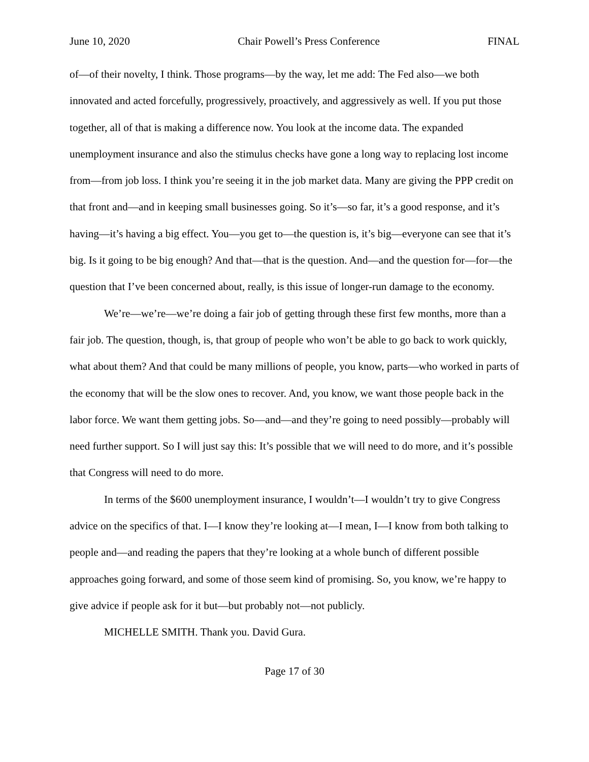June 10, 2020 Chair Powell’s Press Conference FINAL
of—of their novelty, I think. Those programs—by the way, let me add: The Fed also—we both innovated and acted forcefully, progressively, proactively, and aggressively as well. If you put those together, all of that is making a difference now. You look at the income data. The expanded unemployment insurance and also the stimulus checks have gone a long way to replacing lost income from—from job loss. I think you’re seeing it in the job market data. Many are giving the PPP credit on that front and—and in keeping small businesses going. So it’s—so far, it’s a good response, and it’s having—it’s having a big effect. You—you get to—the question is, it’s big—everyone can see that it’s big. Is it going to be big enough? And that—that is the question. And—and the question for—for—the question that I’ve been concerned about, really, is this issue of longer-run damage to the economy.
We’re—we’re—we’re doing a fair job of getting through these first few months, more than a fair job. The question, though, is, that group of people who won’t be able to go back to work quickly, what about them? And that could be many millions of people, you know, parts—who worked in parts of the economy that will be the slow ones to recover. And, you know, we want those people back in the labor force. We want them getting jobs. So—and—and they’re going to need possibly—probably will need further support. So I will just say this: It’s possible that we will need to do more, and it’s possible that Congress will need to do more.
In terms of the $600 unemployment insurance, I wouldn’t—I wouldn’t try to give Congress advice on the specifics of that. I—I know they’re looking at—I mean, I—I know from both talking to people and—and reading the papers that they’re looking at a whole bunch of different possible approaches going forward, and some of those seem kind of promising. So, you know, we’re happy to give advice if people ask for it but—but probably not—not publicly.
MICHELLE SMITH. Thank you. David Gura.
Page 17 of 30